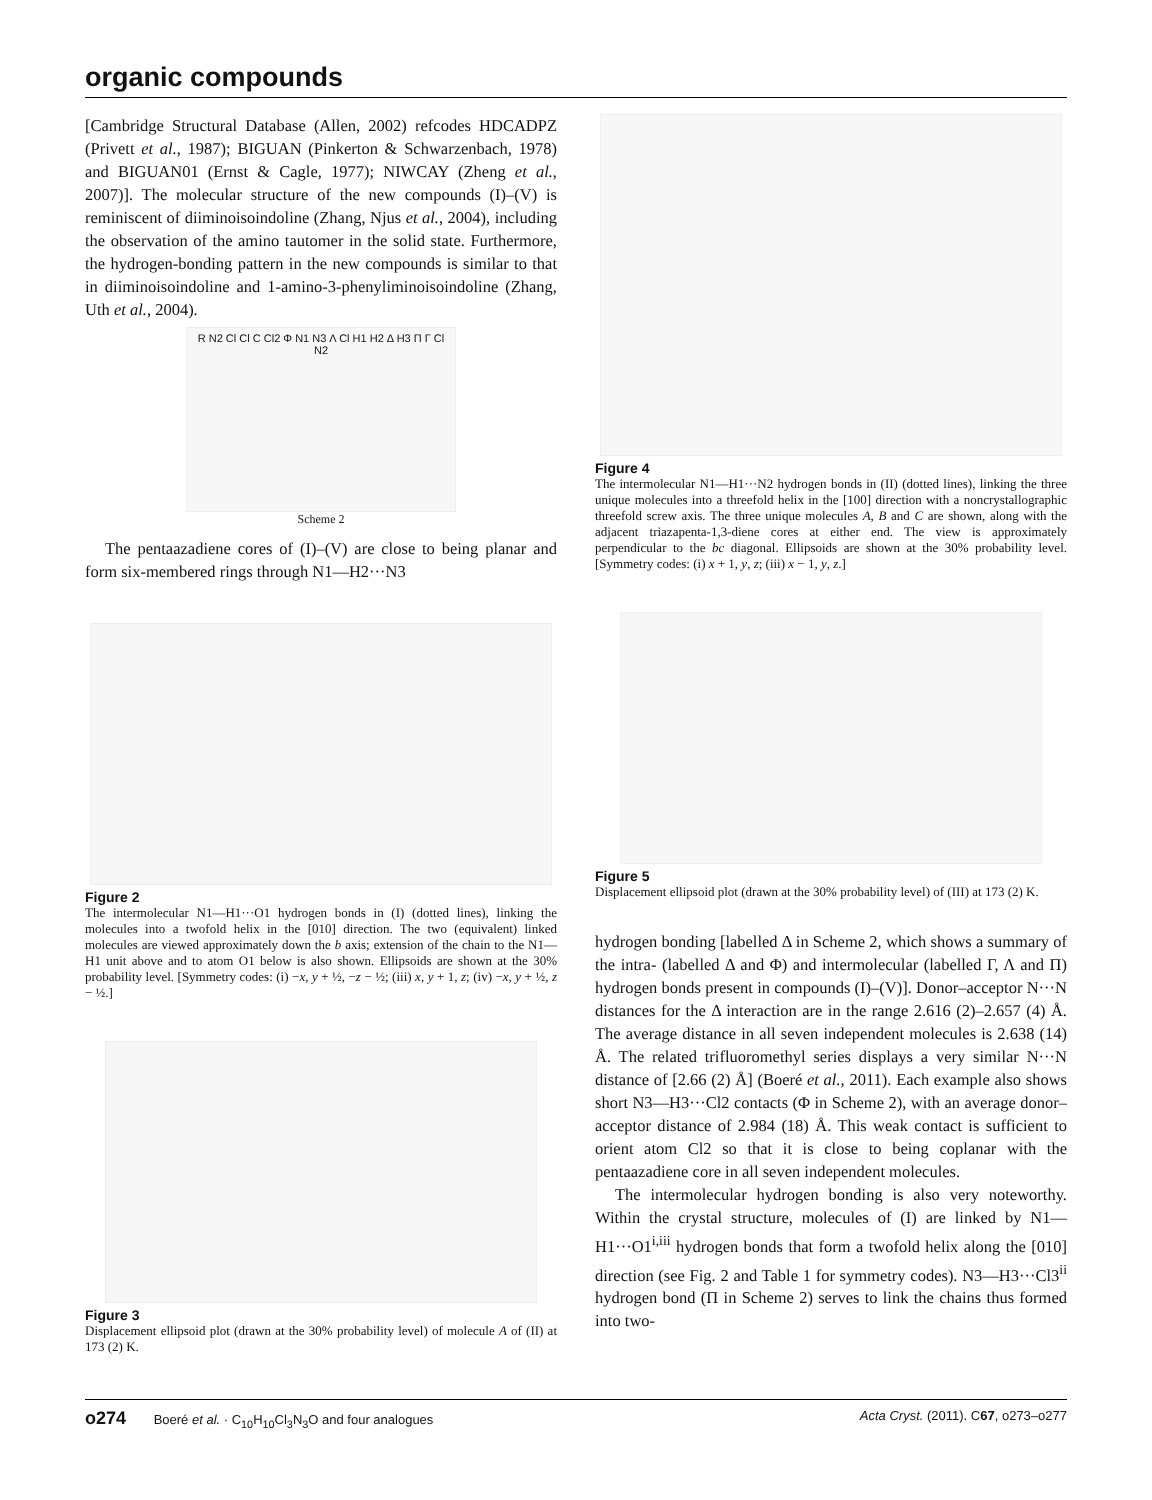organic compounds
[Cambridge Structural Database (Allen, 2002) refcodes HDCADPZ (Privett et al., 1987); BIGUAN (Pinkerton & Schwarzenbach, 1978) and BIGUAN01 (Ernst & Cagle, 1977); NIWCAY (Zheng et al., 2007)]. The molecular structure of the new compounds (I)–(V) is reminiscent of diiminoisoindoline (Zhang, Njus et al., 2004), including the observation of the amino tautomer in the solid state. Furthermore, the hydrogen-bonding pattern in the new compounds is similar to that in diiminoisoindoline and 1-amino-3-phenyliminoisoindoline (Zhang, Uth et al., 2004).
R N2 Cl Cl C Cl2 Φ N1 N3 Λ Cl H1 H2 Δ H3 Π Γ Cl N2
Scheme 2
The pentaazadiene cores of (I)–(V) are close to being planar and form six-membered rings through N1—H2···N3
Figure 2
The intermolecular N1—H1···O1 hydrogen bonds in (I) (dotted lines), linking the molecules into a twofold helix in the [010] direction. The two (equivalent) linked molecules are viewed approximately down the b axis; extension of the chain to the N1—H1 unit above and to atom O1 below is also shown. Ellipsoids are shown at the 30% probability level. [Symmetry codes: (i) −x, y + ½, −z − ½; (iii) x, y + 1, z; (iv) −x, y + ½, z − ½.]
Figure 3
Displacement ellipsoid plot (drawn at the 30% probability level) of molecule A of (II) at 173 (2) K.
Figure 4
The intermolecular N1—H1···N2 hydrogen bonds in (II) (dotted lines), linking the three unique molecules into a threefold helix in the [100] direction with a noncrystallographic threefold screw axis. The three unique molecules A, B and C are shown, along with the adjacent triazapenta-1,3-diene cores at either end. The view is approximately perpendicular to the bc diagonal. Ellipsoids are shown at the 30% probability level. [Symmetry codes: (i) x + 1, y, z; (iii) x − 1, y, z.]
Figure 5
Displacement ellipsoid plot (drawn at the 30% probability level) of (III) at 173 (2) K.
hydrogen bonding [labelled Δ in Scheme 2, which shows a summary of the intra- (labelled Δ and Φ) and intermolecular (labelled Γ, Λ and Π) hydrogen bonds present in compounds (I)–(V)]. Donor–acceptor N···N distances for the Δ interaction are in the range 2.616 (2)–2.657 (4) Å. The average distance in all seven independent molecules is 2.638 (14) Å. The related trifluoromethyl series displays a very similar N···N distance of [2.66 (2) Å] (Boeré et al., 2011). Each example also shows short N3—H3···Cl2 contacts (Φ in Scheme 2), with an average donor–acceptor distance of 2.984 (18) Å. This weak contact is sufficient to orient atom Cl2 so that it is close to being coplanar with the pentaazadiene core in all seven independent molecules.
The intermolecular hydrogen bonding is also very noteworthy. Within the crystal structure, molecules of (I) are linked by N1—H1···O1<sup>i,iii</sup> hydrogen bonds that form a twofold helix along the [010] direction (see Fig. 2 and Table 1 for symmetry codes). N3—H3···Cl3<sup>ii</sup> hydrogen bond (Π in Scheme 2) serves to link the chains thus formed into two-
o274 Boeré et al. · C<sub>10</sub>H<sub>10</sub>Cl<sub>3</sub>N<sub>3</sub>O and four analogues Acta Cryst. (2011). C67, o273–o277